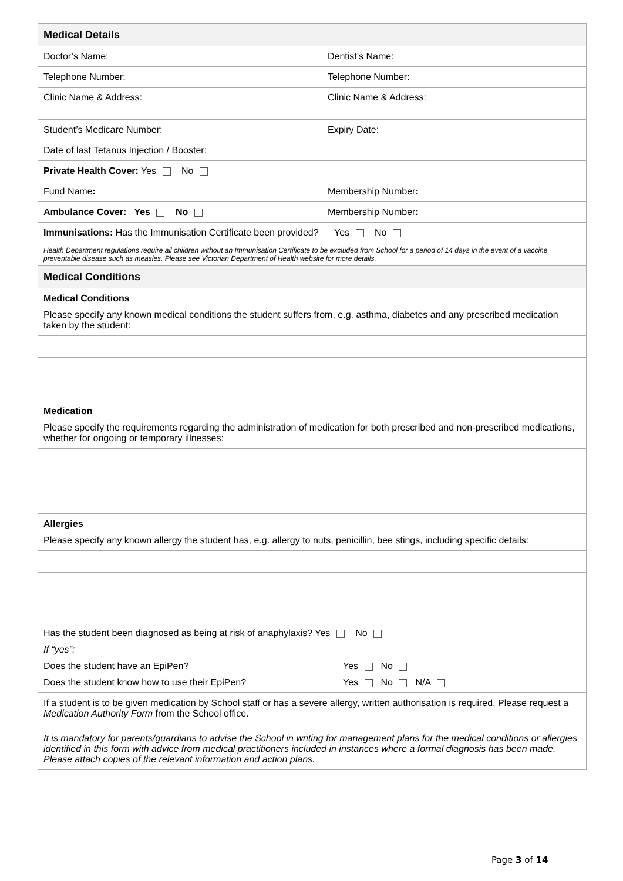| Medical Details | |
| Doctor’s Name: | Dentist’s Name: |
| Telephone Number: | Telephone Number: |
| Clinic Name & Address: | Clinic Name & Address: |
| Student’s Medicare Number: | Expiry Date: |
| Date of last Tetanus Injection / Booster: | |
| Private Health Cover: Yes No | |
| Fund Name : | Membership Number : |
| Ambulance Cover: Yes No | Membership Number : |
| Immunisations: Has the Immunisation Certificate been provided? Yes No | |
| Health Department regulations require all children without an Immunisation Certificate to be excluded from School for a period of 14 days in the event of a vaccine preventable disease such as measles. Please see Victorian Department of Health website for more details. | |
| Medical Conditions | |
| Medical Conditions Please specify any known medical conditions the student suffers from, e.g. asthma, diabetes and any prescribed medication taken by the student: | |
| Medication Please specify the requirements regarding the administration of medication for both prescribed and non-prescribed medications, whether for ongoing or temporary illnesses: | |
| Allergies Please specify any known allergy the student has, e.g. allergy to nuts, penicillin, bee stings, including specific details: | |
| Has the student been diagnosed as being at risk of anaphylaxis? Yes No If “yes”: Does the student have an EpiPen? Yes No Does the student know how to use their EpiPen? Yes No N/A | |
| If a student is to be given medication by School staff or has a severe allergy, written authorisation is required. Please request a Medication Authority Form from the School office. It is mandatory for parents/guardians to advise the School in writing for management plans for the medical conditions or allergies identified in this form with advice from medical practitioners included in instances where a formal diagnosis has been made. Please attach copies of the relevant information and action plans. | |
Page 3 of 14